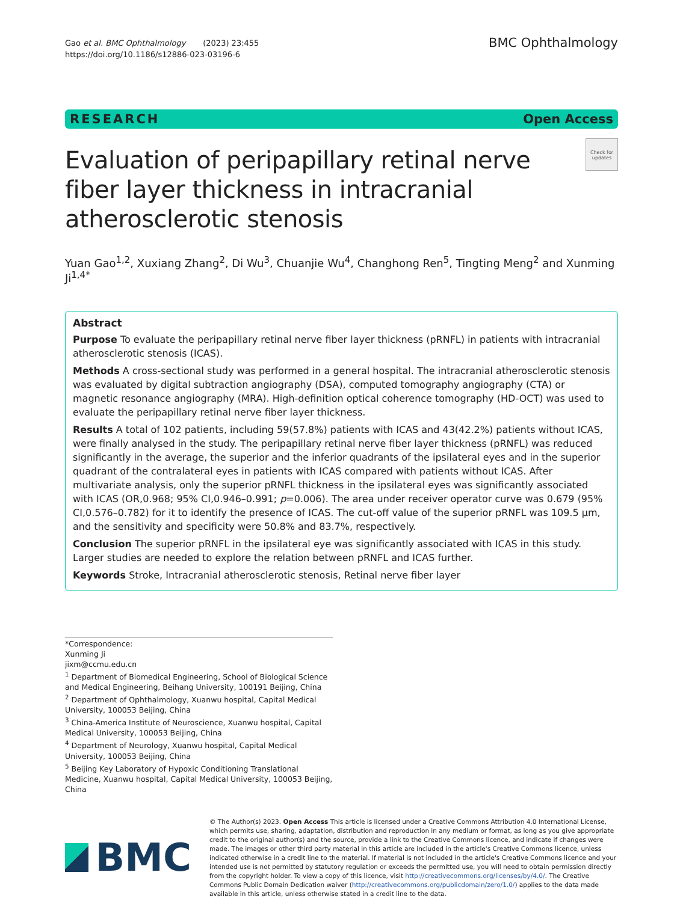Gao et al. BMC Ophthalmology (2023) 23:455
https://doi.org/10.1186/s12886-023-03196-6
BMC Ophthalmology
RESEARCH Open Access
Evaluation of peripapillary retinal nerve fiber layer thickness in intracranial atherosclerotic stenosis
Check for updates
Yuan Gao<sup>1,2</sup>, Xuxiang Zhang<sup>2</sup>, Di Wu<sup>3</sup>, Chuanjie Wu<sup>4</sup>, Changhong Ren<sup>5</sup>, Tingting Meng<sup>2</sup> and Xunming Ji<sup>1,4*</sup>
Abstract
Purpose To evaluate the peripapillary retinal nerve fiber layer thickness (pRNFL) in patients with intracranial atherosclerotic stenosis (ICAS).
Methods A cross-sectional study was performed in a general hospital. The intracranial atherosclerotic stenosis was evaluated by digital subtraction angiography (DSA), computed tomography angiography (CTA) or magnetic resonance angiography (MRA). High-definition optical coherence tomography (HD-OCT) was used to evaluate the peripapillary retinal nerve fiber layer thickness.
Results A total of 102 patients, including 59(57.8%) patients with ICAS and 43(42.2%) patients without ICAS, were finally analysed in the study. The peripapillary retinal nerve fiber layer thickness (pRNFL) was reduced significantly in the average, the superior and the inferior quadrants of the ipsilateral eyes and in the superior quadrant of the contralateral eyes in patients with ICAS compared with patients without ICAS. After multivariate analysis, only the superior pRNFL thickness in the ipsilateral eyes was significantly associated with ICAS (OR,0.968; 95% CI,0.946–0.991; p=0.006). The area under receiver operator curve was 0.679 (95% CI,0.576–0.782) for it to identify the presence of ICAS. The cut-off value of the superior pRNFL was 109.5 μm, and the sensitivity and specificity were 50.8% and 83.7%, respectively.
Conclusion The superior pRNFL in the ipsilateral eye was significantly associated with ICAS in this study. Larger studies are needed to explore the relation between pRNFL and ICAS further.
Keywords Stroke, Intracranial atherosclerotic stenosis, Retinal nerve fiber layer
*Correspondence:
Xunming Ji
jixm@ccmu.edu.cn
<sup>1</sup> Department of Biomedical Engineering, School of Biological Science and Medical Engineering, Beihang University, 100191 Beijing, China
<sup>2</sup> Department of Ophthalmology, Xuanwu hospital, Capital Medical University, 100053 Beijing, China
<sup>3</sup> China-America Institute of Neuroscience, Xuanwu hospital, Capital Medical University, 100053 Beijing, China
<sup>4</sup> Department of Neurology, Xuanwu hospital, Capital Medical University, 100053 Beijing, China
<sup>5</sup> Beijing Key Laboratory of Hypoxic Conditioning Translational Medicine, Xuanwu hospital, Capital Medical University, 100053 Beijing, China
BMC
© The Author(s) 2023. Open Access This article is licensed under a Creative Commons Attribution 4.0 International License, which permits use, sharing, adaptation, distribution and reproduction in any medium or format, as long as you give appropriate credit to the original author(s) and the source, provide a link to the Creative Commons licence, and indicate if changes were made. The images or other third party material in this article are included in the article's Creative Commons licence, unless indicated otherwise in a credit line to the material. If material is not included in the article's Creative Commons licence and your intended use is not permitted by statutory regulation or exceeds the permitted use, you will need to obtain permission directly from the copyright holder. To view a copy of this licence, visit http://creativecommons.org/licenses/by/4.0/. The Creative Commons Public Domain Dedication waiver (http://creativecommons.org/publicdomain/zero/1.0/) applies to the data made available in this article, unless otherwise stated in a credit line to the data.